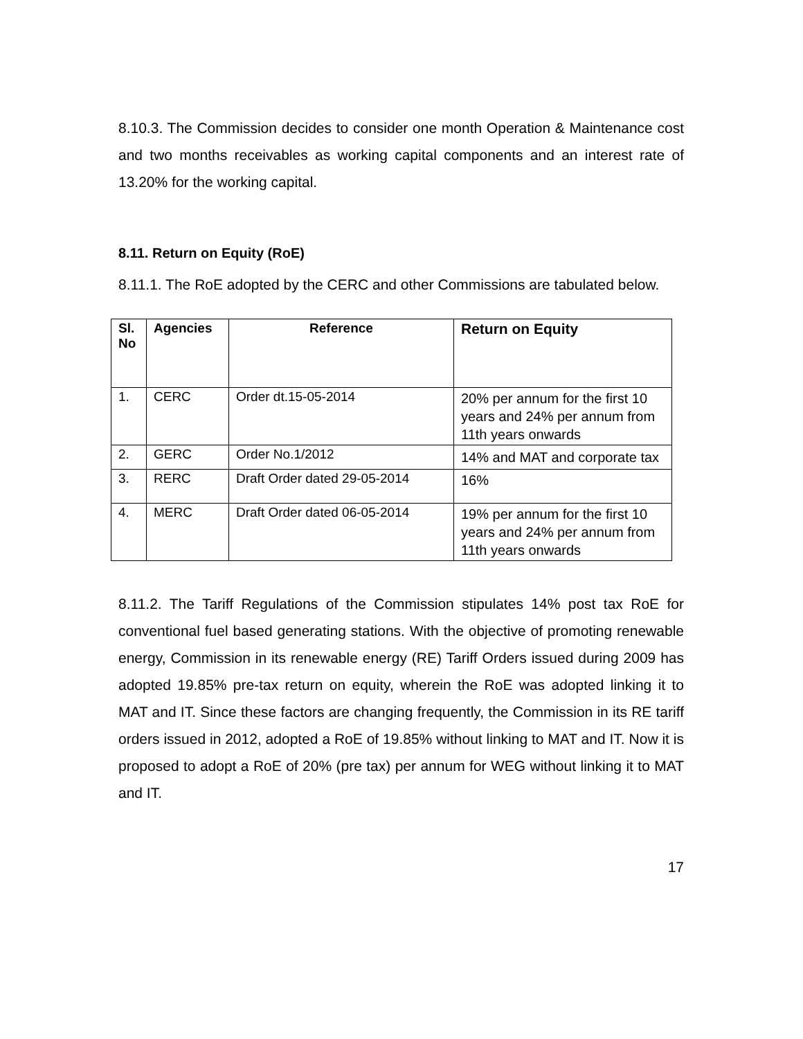8.10.3. The Commission decides to consider one month Operation & Maintenance cost and two months receivables as working capital components and an interest rate of 13.20% for the working capital.
8.11. Return on Equity (RoE)
8.11.1. The RoE adopted by the CERC and other Commissions are tabulated below.
| Sl. No | Agencies | Reference | Return on Equity |
| --- | --- | --- | --- |
| 1. | CERC | Order dt.15-05-2014 | 20% per annum for the first 10 years and 24% per annum from 11th years onwards |
| 2. | GERC | Order No.1/2012 | 14% and MAT and corporate tax |
| 3. | RERC | Draft Order dated 29-05-2014 | 16% |
| 4. | MERC | Draft Order dated 06-05-2014 | 19% per annum for the first 10 years and 24% per annum from 11th years onwards |
8.11.2. The Tariff Regulations of the Commission stipulates 14% post tax RoE for conventional fuel based generating stations. With the objective of promoting renewable energy, Commission in its renewable energy (RE) Tariff Orders issued during 2009 has adopted 19.85% pre-tax return on equity, wherein the RoE was adopted linking it to MAT and IT. Since these factors are changing frequently, the Commission in its RE tariff orders issued in 2012, adopted a RoE of 19.85% without linking to MAT and IT. Now it is proposed to adopt a RoE of 20% (pre tax) per annum for WEG without linking it to MAT and IT.
17